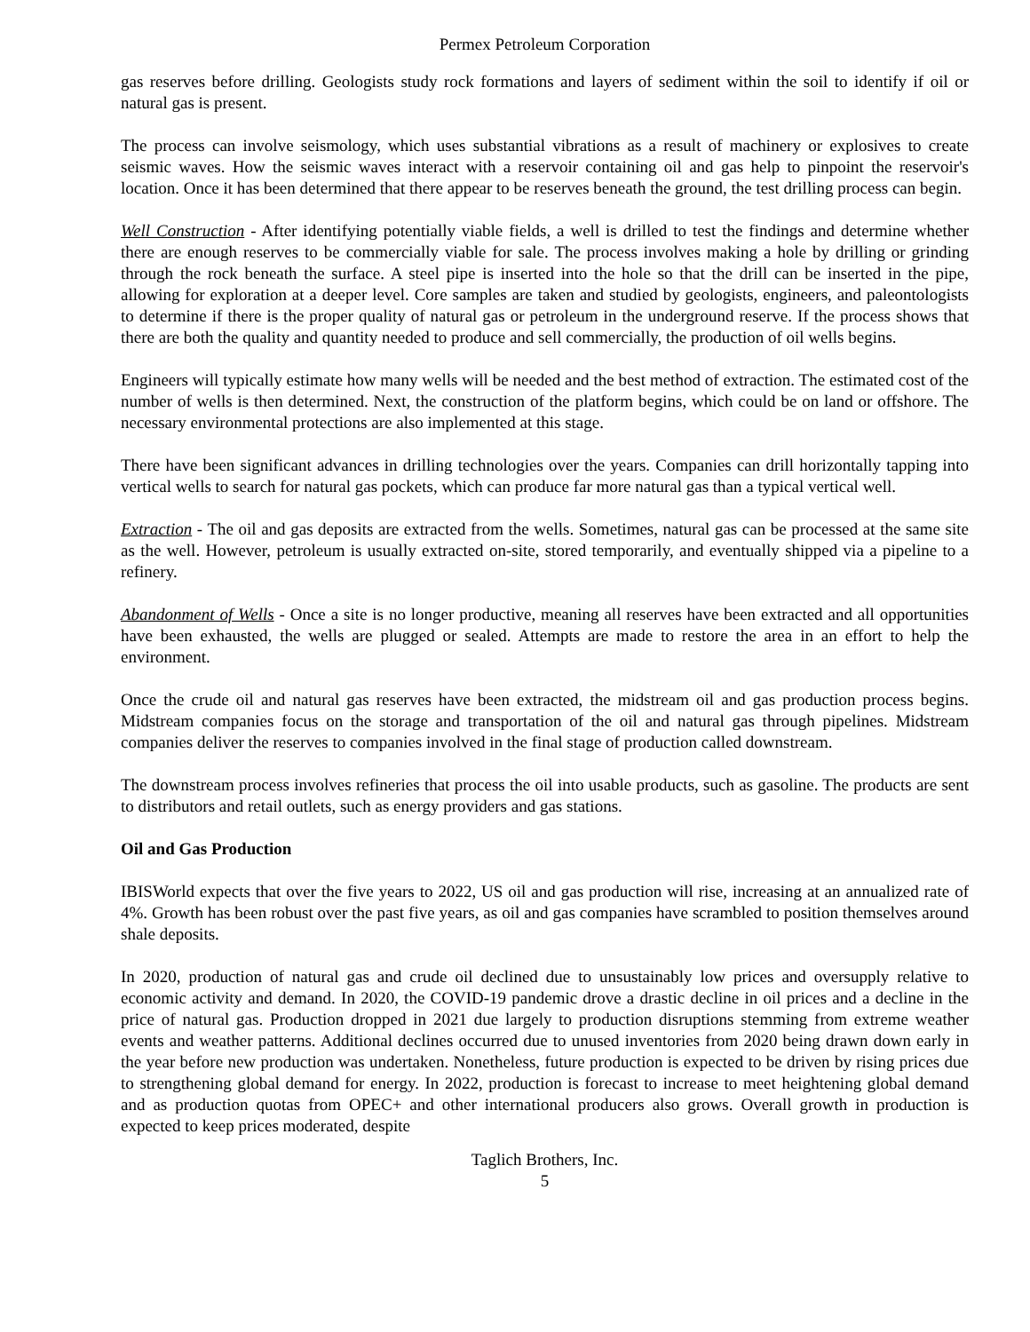Permex Petroleum Corporation
gas reserves before drilling. Geologists study rock formations and layers of sediment within the soil to identify if oil or natural gas is present.
The process can involve seismology, which uses substantial vibrations as a result of machinery or explosives to create seismic waves. How the seismic waves interact with a reservoir containing oil and gas help to pinpoint the reservoir's location. Once it has been determined that there appear to be reserves beneath the ground, the test drilling process can begin.
Well Construction - After identifying potentially viable fields, a well is drilled to test the findings and determine whether there are enough reserves to be commercially viable for sale. The process involves making a hole by drilling or grinding through the rock beneath the surface. A steel pipe is inserted into the hole so that the drill can be inserted in the pipe, allowing for exploration at a deeper level. Core samples are taken and studied by geologists, engineers, and paleontologists to determine if there is the proper quality of natural gas or petroleum in the underground reserve. If the process shows that there are both the quality and quantity needed to produce and sell commercially, the production of oil wells begins.
Engineers will typically estimate how many wells will be needed and the best method of extraction. The estimated cost of the number of wells is then determined. Next, the construction of the platform begins, which could be on land or offshore. The necessary environmental protections are also implemented at this stage.
There have been significant advances in drilling technologies over the years. Companies can drill horizontally tapping into vertical wells to search for natural gas pockets, which can produce far more natural gas than a typical vertical well.
Extraction - The oil and gas deposits are extracted from the wells. Sometimes, natural gas can be processed at the same site as the well. However, petroleum is usually extracted on-site, stored temporarily, and eventually shipped via a pipeline to a refinery.
Abandonment of Wells - Once a site is no longer productive, meaning all reserves have been extracted and all opportunities have been exhausted, the wells are plugged or sealed. Attempts are made to restore the area in an effort to help the environment.
Once the crude oil and natural gas reserves have been extracted, the midstream oil and gas production process begins. Midstream companies focus on the storage and transportation of the oil and natural gas through pipelines. Midstream companies deliver the reserves to companies involved in the final stage of production called downstream.
The downstream process involves refineries that process the oil into usable products, such as gasoline. The products are sent to distributors and retail outlets, such as energy providers and gas stations.
Oil and Gas Production
IBISWorld expects that over the five years to 2022, US oil and gas production will rise, increasing at an annualized rate of 4%. Growth has been robust over the past five years, as oil and gas companies have scrambled to position themselves around shale deposits.
In 2020, production of natural gas and crude oil declined due to unsustainably low prices and oversupply relative to economic activity and demand. In 2020, the COVID-19 pandemic drove a drastic decline in oil prices and a decline in the price of natural gas. Production dropped in 2021 due largely to production disruptions stemming from extreme weather events and weather patterns. Additional declines occurred due to unused inventories from 2020 being drawn down early in the year before new production was undertaken. Nonetheless, future production is expected to be driven by rising prices due to strengthening global demand for energy. In 2022, production is forecast to increase to meet heightening global demand and as production quotas from OPEC+ and other international producers also grows. Overall growth in production is expected to keep prices moderated, despite
Taglich Brothers, Inc.
5